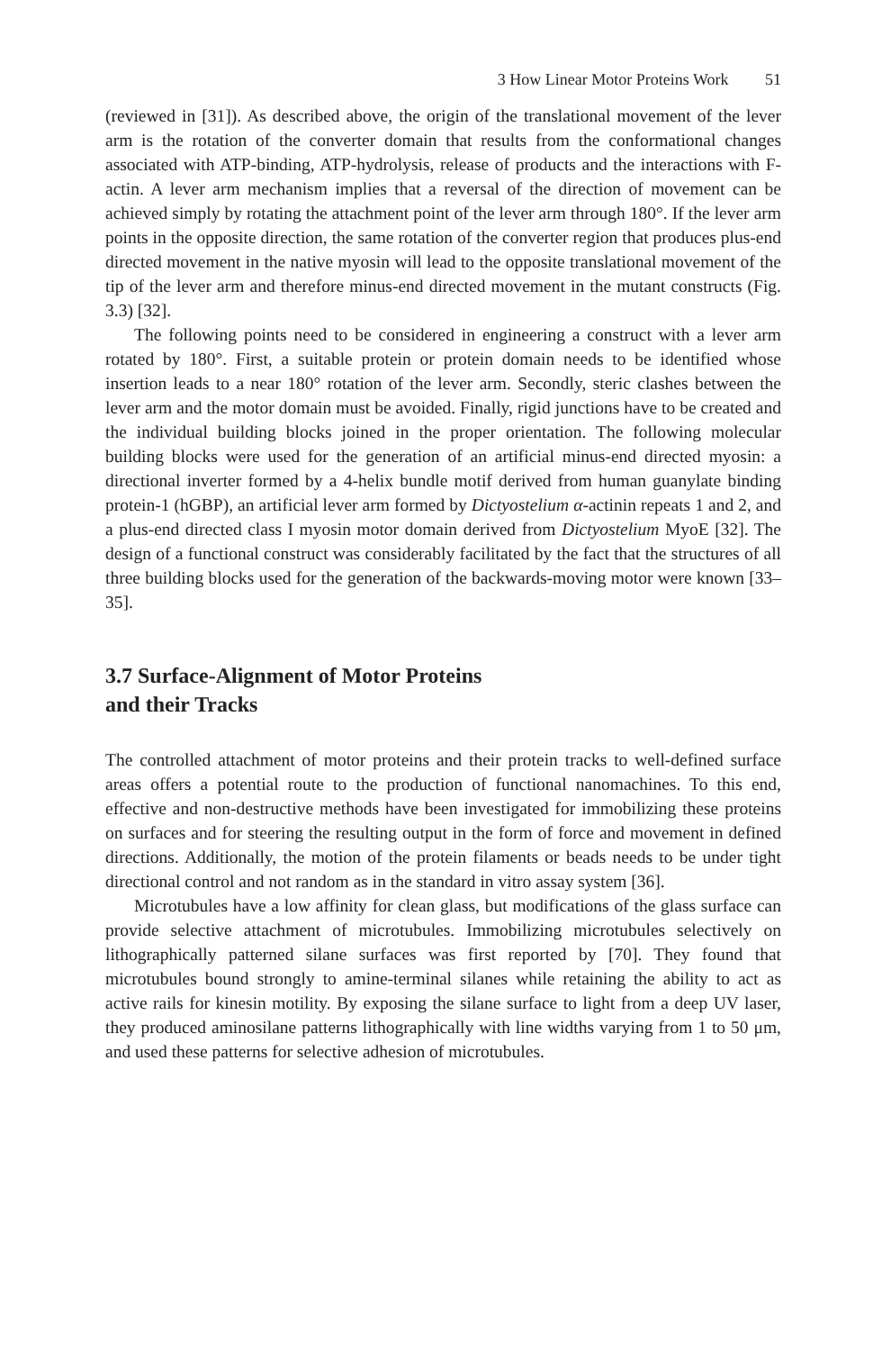3 How Linear Motor Proteins Work 51
(reviewed in [31]). As described above, the origin of the translational movement of the lever arm is the rotation of the converter domain that results from the conformational changes associated with ATP-binding, ATP-hydrolysis, release of products and the interactions with F-actin. A lever arm mechanism implies that a reversal of the direction of movement can be achieved simply by rotating the attachment point of the lever arm through 180°. If the lever arm points in the opposite direction, the same rotation of the converter region that produces plus-end directed movement in the native myosin will lead to the opposite translational movement of the tip of the lever arm and therefore minus-end directed movement in the mutant constructs (Fig. 3.3) [32].
The following points need to be considered in engineering a construct with a lever arm rotated by 180°. First, a suitable protein or protein domain needs to be identified whose insertion leads to a near 180° rotation of the lever arm. Secondly, steric clashes between the lever arm and the motor domain must be avoided. Finally, rigid junctions have to be created and the individual building blocks joined in the proper orientation. The following molecular building blocks were used for the generation of an artificial minus-end directed myosin: a directional inverter formed by a 4-helix bundle motif derived from human guanylate binding protein-1 (hGBP), an artificial lever arm formed by Dictyostelium α-actinin repeats 1 and 2, and a plus-end directed class I myosin motor domain derived from Dictyostelium MyoE [32]. The design of a functional construct was considerably facilitated by the fact that the structures of all three building blocks used for the generation of the backwards-moving motor were known [33–35].
3.7 Surface-Alignment of Motor Proteins
and their Tracks
The controlled attachment of motor proteins and their protein tracks to well-defined surface areas offers a potential route to the production of functional nanomachines. To this end, effective and non-destructive methods have been investigated for immobilizing these proteins on surfaces and for steering the resulting output in the form of force and movement in defined directions. Additionally, the motion of the protein filaments or beads needs to be under tight directional control and not random as in the standard in vitro assay system [36].
Microtubules have a low affinity for clean glass, but modifications of the glass surface can provide selective attachment of microtubules. Immobilizing microtubules selectively on lithographically patterned silane surfaces was first reported by [70]. They found that microtubules bound strongly to amine-terminal silanes while retaining the ability to act as active rails for kinesin motility. By exposing the silane surface to light from a deep UV laser, they produced aminosilane patterns lithographically with line widths varying from 1 to 50 μm, and used these patterns for selective adhesion of microtubules.